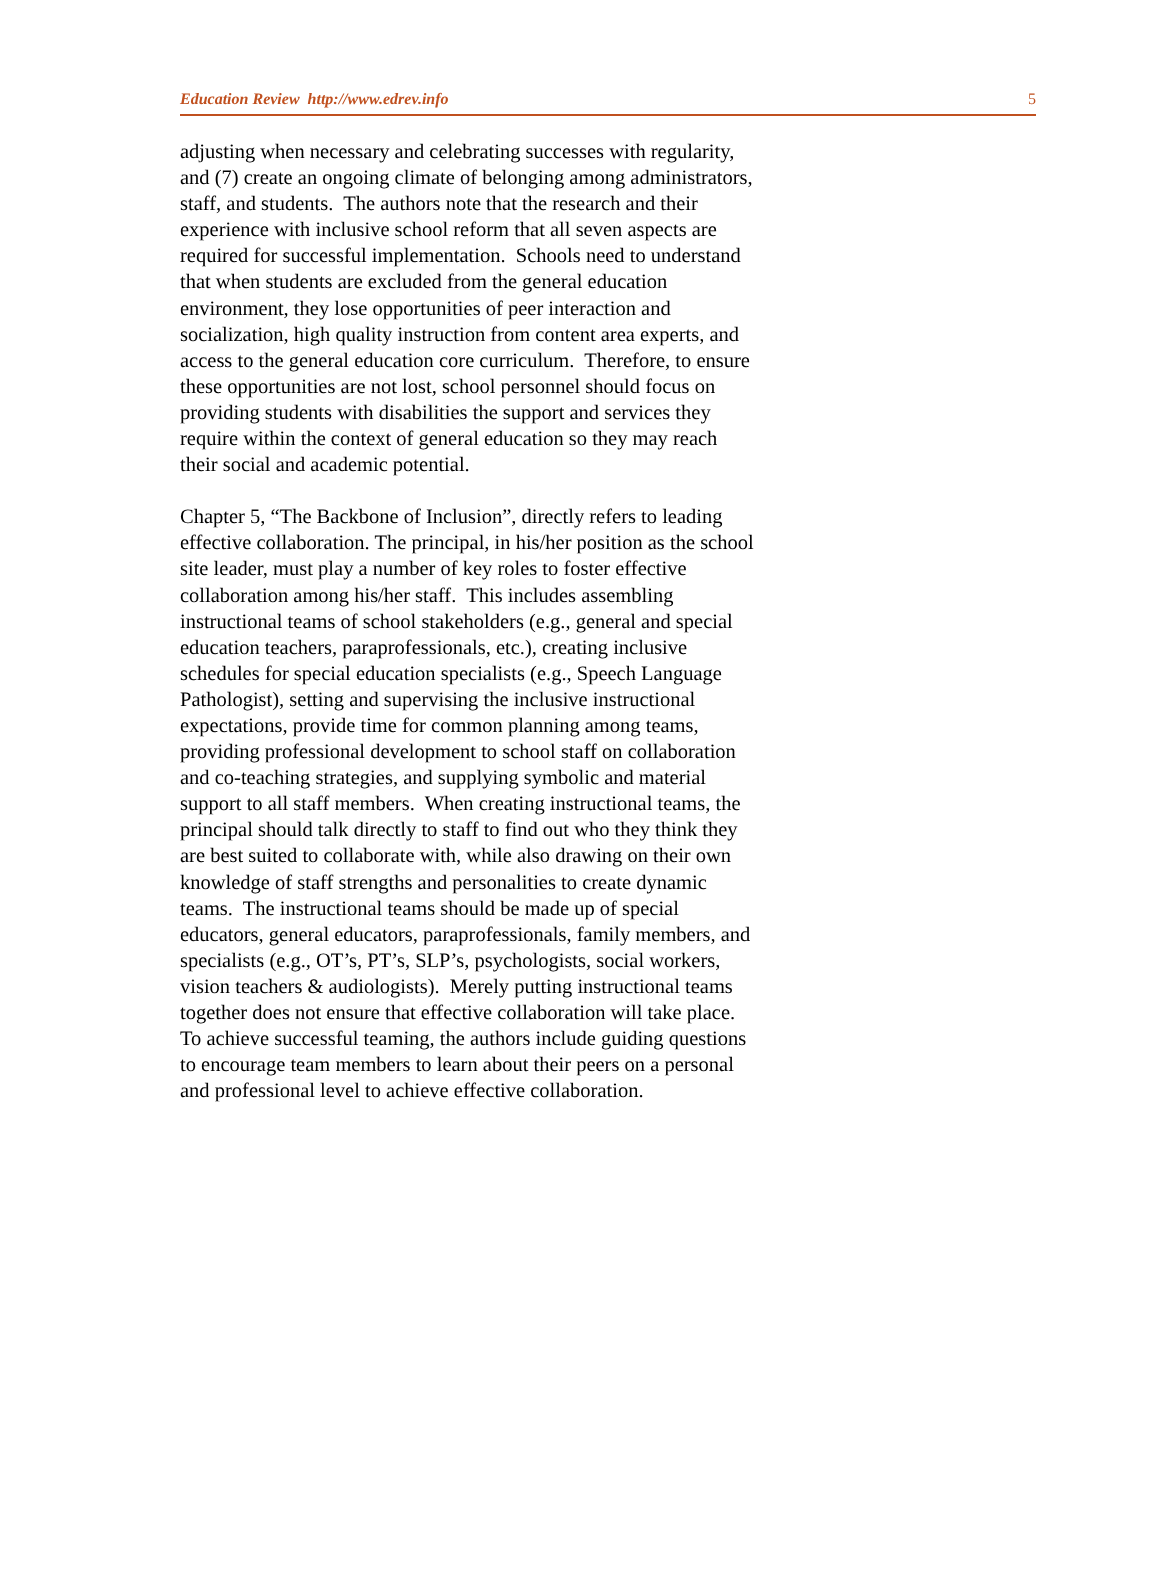Education Review http://www.edrev.info 5
adjusting when necessary and celebrating successes with regularity, and (7) create an ongoing climate of belonging among administrators, staff, and students. The authors note that the research and their experience with inclusive school reform that all seven aspects are required for successful implementation. Schools need to understand that when students are excluded from the general education environment, they lose opportunities of peer interaction and socialization, high quality instruction from content area experts, and access to the general education core curriculum. Therefore, to ensure these opportunities are not lost, school personnel should focus on providing students with disabilities the support and services they require within the context of general education so they may reach their social and academic potential.
Chapter 5, “The Backbone of Inclusion”, directly refers to leading effective collaboration. The principal, in his/her position as the school site leader, must play a number of key roles to foster effective collaboration among his/her staff. This includes assembling instructional teams of school stakeholders (e.g., general and special education teachers, paraprofessionals, etc.), creating inclusive schedules for special education specialists (e.g., Speech Language Pathologist), setting and supervising the inclusive instructional expectations, provide time for common planning among teams, providing professional development to school staff on collaboration and co-teaching strategies, and supplying symbolic and material support to all staff members. When creating instructional teams, the principal should talk directly to staff to find out who they think they are best suited to collaborate with, while also drawing on their own knowledge of staff strengths and personalities to create dynamic teams. The instructional teams should be made up of special educators, general educators, paraprofessionals, family members, and specialists (e.g., OT’s, PT’s, SLP’s, psychologists, social workers, vision teachers & audiologists). Merely putting instructional teams together does not ensure that effective collaboration will take place. To achieve successful teaming, the authors include guiding questions to encourage team members to learn about their peers on a personal and professional level to achieve effective collaboration.